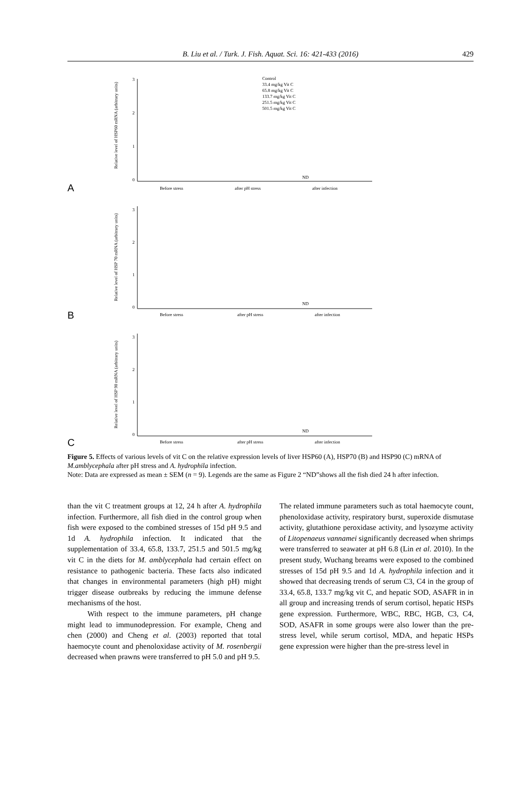B. Liu et al. / Turk. J. Fish. Aquat. Sci. 16: 421-433 (2016)
429
A
0
1
2
3
Relative level of HSP60 mRNA (arbitrary units)
Before stress
after pH stress
after infection
Control
33.4 mg/kg Vit C
65.8 mg/kg Vit C
133.7 mg/kg Vit C
251.5 mg/kg Vit C
501.5 mg/kg Vit C
ND
B
0
1
2
3
Relative level of HSP 70 mRNA (arbitrary units)
Before stress
after pH stress
after infection
ND
C
0
1
2
3
Relative level of HSP 90 mRNA (arbitrary units)
Before stress
after pH stress
after infection
ND
Figure 5. Effects of various levels of vit C on the relative expression levels of liver HSP60 (A), HSP70 (B) and HSP90 (C) mRNA of M.amblycephala after pH stress and A. hydrophila infection.
Note: Data are expressed as mean ± SEM (n = 9). Legends are the same as Figure 2 “ND”shows all the fish died 24 h after infection.
than the vit C treatment groups at 12, 24 h after A. hydrophila infection. Furthermore, all fish died in the control group when fish were exposed to the combined stresses of 15d pH 9.5 and 1d A. hydrophila infection. It indicated that the supplementation of 33.4, 65.8, 133.7, 251.5 and 501.5 mg/kg vit C in the diets for M. amblycephala had certain effect on resistance to pathogenic bacteria. These facts also indicated that changes in environmental parameters (high pH) might trigger disease outbreaks by reducing the immune defense mechanisms of the host.
With respect to the immune parameters, pH change might lead to immunodepression. For example, Cheng and chen (2000) and Cheng et al. (2003) reported that total haemocyte count and phenoloxidase activity of M. rosenbergii decreased when prawns were transferred to pH 5.0 and pH 9.5.
The related immune parameters such as total haemocyte count, phenoloxidase activity, respiratory burst, superoxide dismutase activity, glutathione peroxidase activity, and lysozyme activity of Litopenaeus vannamei significantly decreased when shrimps were transferred to seawater at pH 6.8 (Lin et al. 2010). In the present study, Wuchang breams were exposed to the combined stresses of 15d pH 9.5 and 1d A. hydrophila infection and it showed that decreasing trends of serum C3, C4 in the group of 33.4, 65.8, 133.7 mg/kg vit C, and hepatic SOD, ASAFR in in all group and increasing trends of serum cortisol, hepatic HSPs gene expression. Furthermore, WBC, RBC, HGB, C3, C4, SOD, ASAFR in some groups were also lower than the pre-stress level, while serum cortisol, MDA, and hepatic HSPs gene expression were higher than the pre-stress level in